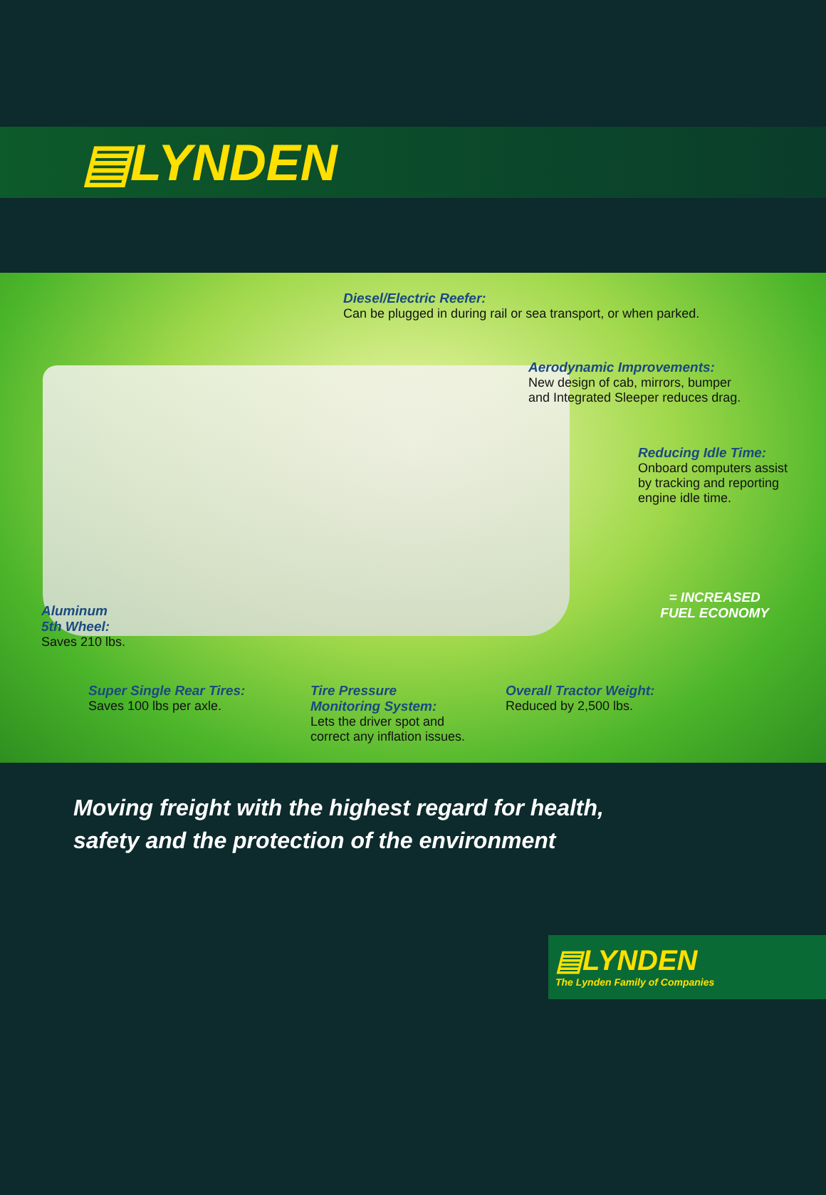▤LYNDEN
Diesel/Electric Reefer:
Can be plugged in during rail or sea transport, or when parked.
Aerodynamic Improvements:
New design of cab, mirrors, bumper
and Integrated Sleeper reduces drag.
Reducing Idle Time:
Onboard computers assist
by tracking and reporting
engine idle time.
= INCREASED
FUEL ECONOMY
Aluminum
5th Wheel:
Saves 210 lbs.
Super Single Rear Tires:
Saves 100 lbs per axle.
Tire Pressure
Monitoring System:
Lets the driver spot and
correct any inflation issues.
Overall Tractor Weight:
Reduced by 2,500 lbs.
Moving freight with the highest regard for health,
safety and the protection of the environment
▤LYNDEN
The Lynden Family of Companies